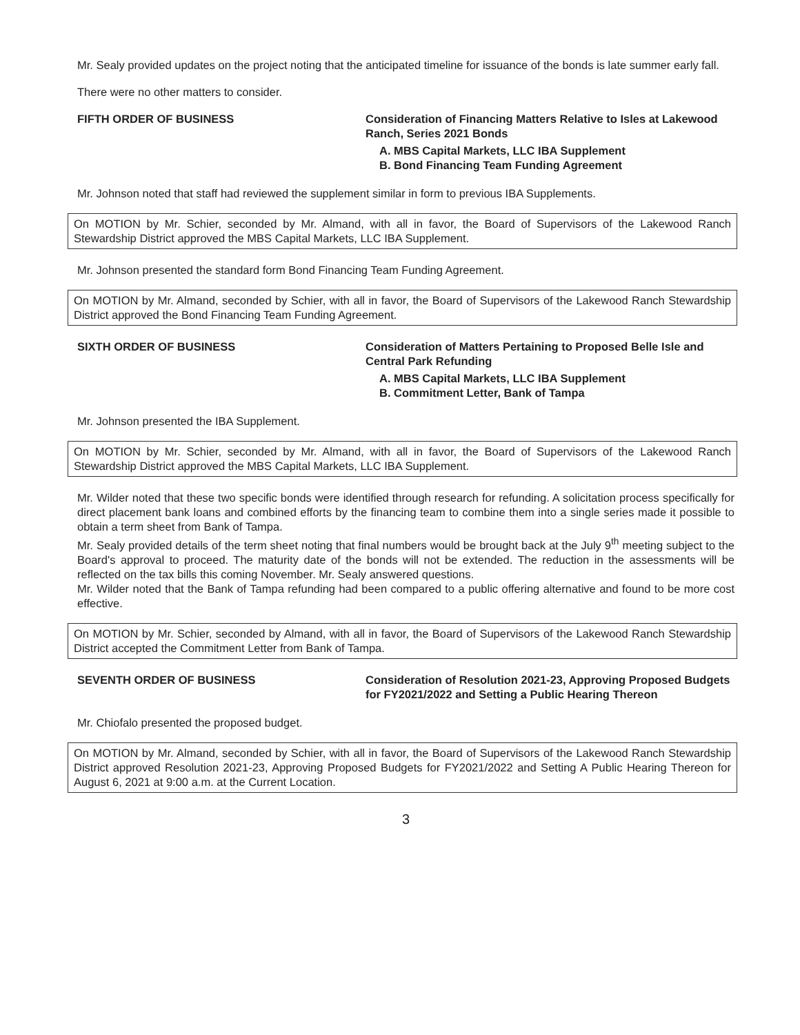Mr. Sealy provided updates on the project noting that the anticipated timeline for issuance of the bonds is late summer early fall.
There were no other matters to consider.
FIFTH ORDER OF BUSINESS Consideration of Financing Matters Relative to Isles at Lakewood Ranch, Series 2021 Bonds
A. MBS Capital Markets, LLC IBA Supplement
B. Bond Financing Team Funding Agreement
Mr. Johnson noted that staff had reviewed the supplement similar in form to previous IBA Supplements.
On MOTION by Mr. Schier, seconded by Mr. Almand, with all in favor, the Board of Supervisors of the Lakewood Ranch Stewardship District approved the MBS Capital Markets, LLC IBA Supplement.
Mr. Johnson presented the standard form Bond Financing Team Funding Agreement.
On MOTION by Mr. Almand, seconded by Schier, with all in favor, the Board of Supervisors of the Lakewood Ranch Stewardship District approved the Bond Financing Team Funding Agreement.
SIXTH ORDER OF BUSINESS Consideration of Matters Pertaining to Proposed Belle Isle and Central Park Refunding
A. MBS Capital Markets, LLC IBA Supplement
B. Commitment Letter, Bank of Tampa
Mr. Johnson presented the IBA Supplement.
On MOTION by Mr. Schier, seconded by Mr. Almand, with all in favor, the Board of Supervisors of the Lakewood Ranch Stewardship District approved the MBS Capital Markets, LLC IBA Supplement.
Mr. Wilder noted that these two specific bonds were identified through research for refunding. A solicitation process specifically for direct placement bank loans and combined efforts by the financing team to combine them into a single series made it possible to obtain a term sheet from Bank of Tampa.
Mr. Sealy provided details of the term sheet noting that final numbers would be brought back at the July 9<sup>th</sup> meeting subject to the Board's approval to proceed. The maturity date of the bonds will not be extended. The reduction in the assessments will be reflected on the tax bills this coming November. Mr. Sealy answered questions.
Mr. Wilder noted that the Bank of Tampa refunding had been compared to a public offering alternative and found to be more cost effective.
On MOTION by Mr. Schier, seconded by Almand, with all in favor, the Board of Supervisors of the Lakewood Ranch Stewardship District accepted the Commitment Letter from Bank of Tampa.
SEVENTH ORDER OF BUSINESS Consideration of Resolution 2021-23, Approving Proposed Budgets for FY2021/2022 and Setting a Public Hearing Thereon
Mr. Chiofalo presented the proposed budget.
On MOTION by Mr. Almand, seconded by Schier, with all in favor, the Board of Supervisors of the Lakewood Ranch Stewardship District approved Resolution 2021-23, Approving Proposed Budgets for FY2021/2022 and Setting A Public Hearing Thereon for August 6, 2021 at 9:00 a.m. at the Current Location.
3